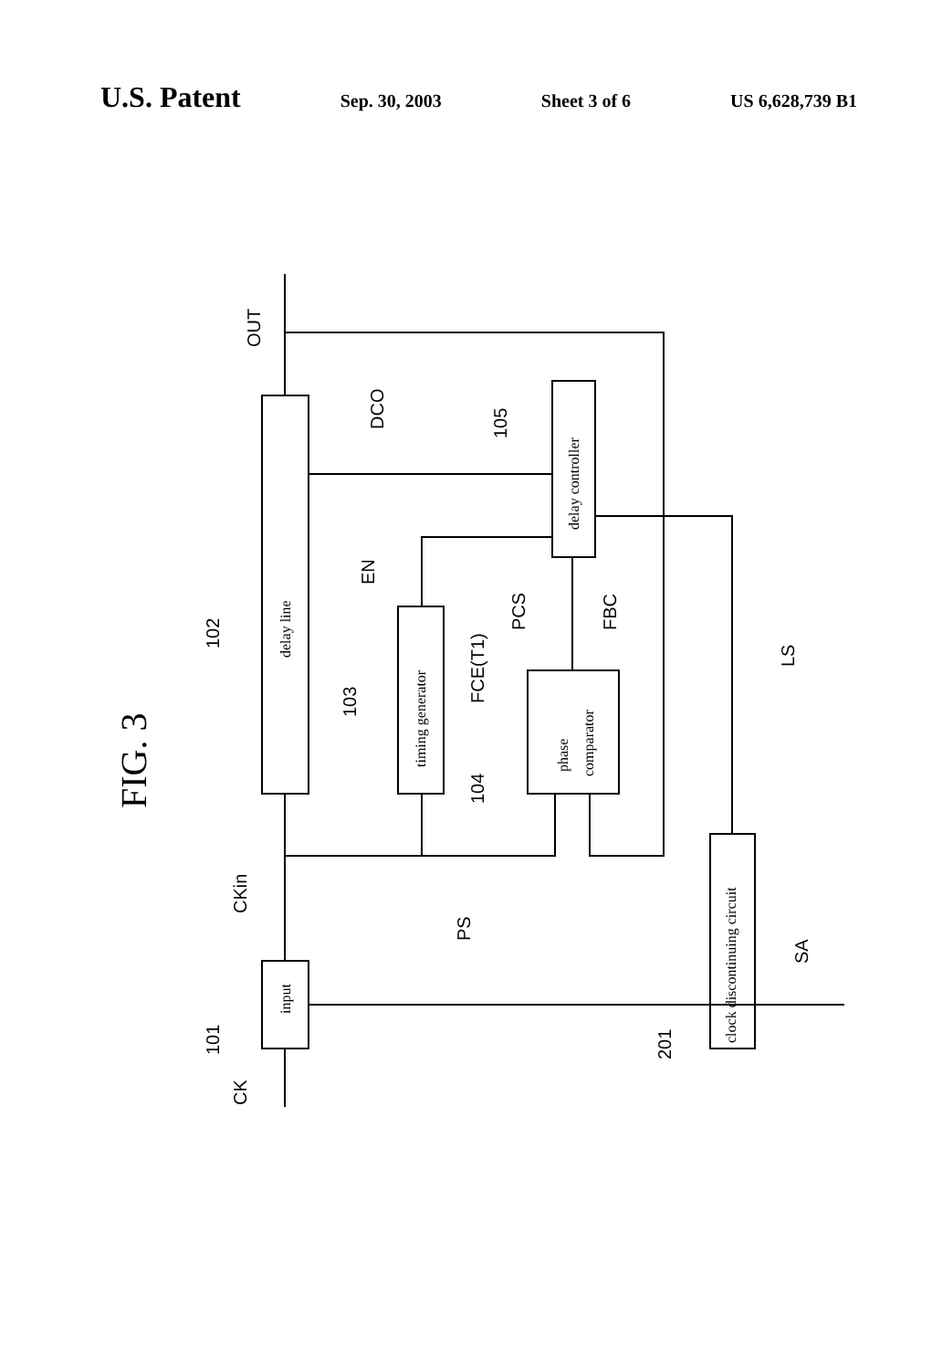U.S. Patent Sep. 30, 2003 Sheet 3 of 6 US 6,628,739 B1
FIG. 3
delay line
input
timing generator
phase
comparator
delay controller
clock discontinuing circuit
OUT
DCO
105
102
EN
PCS
FBC
103
FCE(T1)
LS
104
CKin
PS
SA
101
201
CK